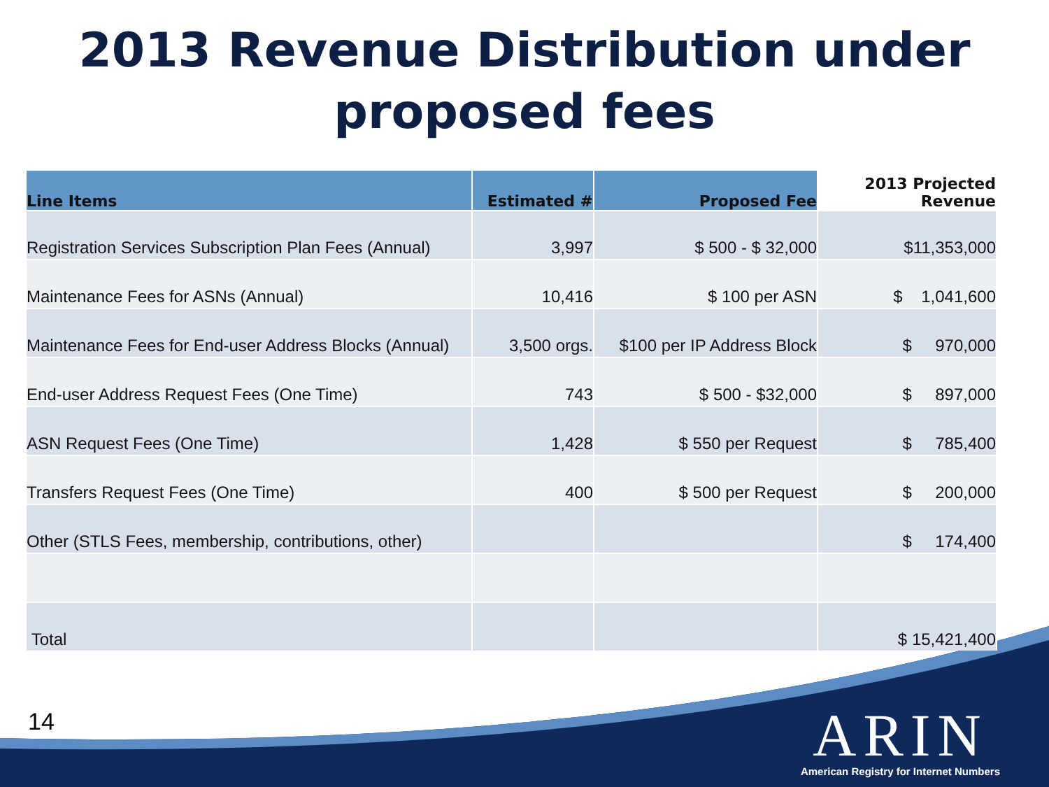2013 Revenue Distribution under
proposed fees
| Line Items | Estimated # | Proposed Fee | 2013 Projected Revenue |
| --- | --- | --- | --- |
| Registration Services Subscription Plan Fees (Annual) | 3,997 | $ 500 - $ 32,000 | $11,353,000 |
| Maintenance Fees for ASNs (Annual) | 10,416 | $ 100 per ASN | $ 1,041,600 |
| Maintenance Fees for End-user Address Blocks (Annual) | 3,500 orgs. | $100 per IP Address Block | $ 970,000 |
| End-user Address Request Fees (One Time) | 743 | $ 500 - $32,000 | $ 897,000 |
| ASN Request Fees (One Time) | 1,428 | $ 550 per Request | $ 785,400 |
| Transfers Request Fees (One Time) | 400 | $ 500 per Request | $ 200,000 |
| Other (STLS Fees, membership, contributions, other) | | | $ 174,400 |
| Total | | | $ 15,421,400 |
14
ARIN
American Registry for Internet Numbers